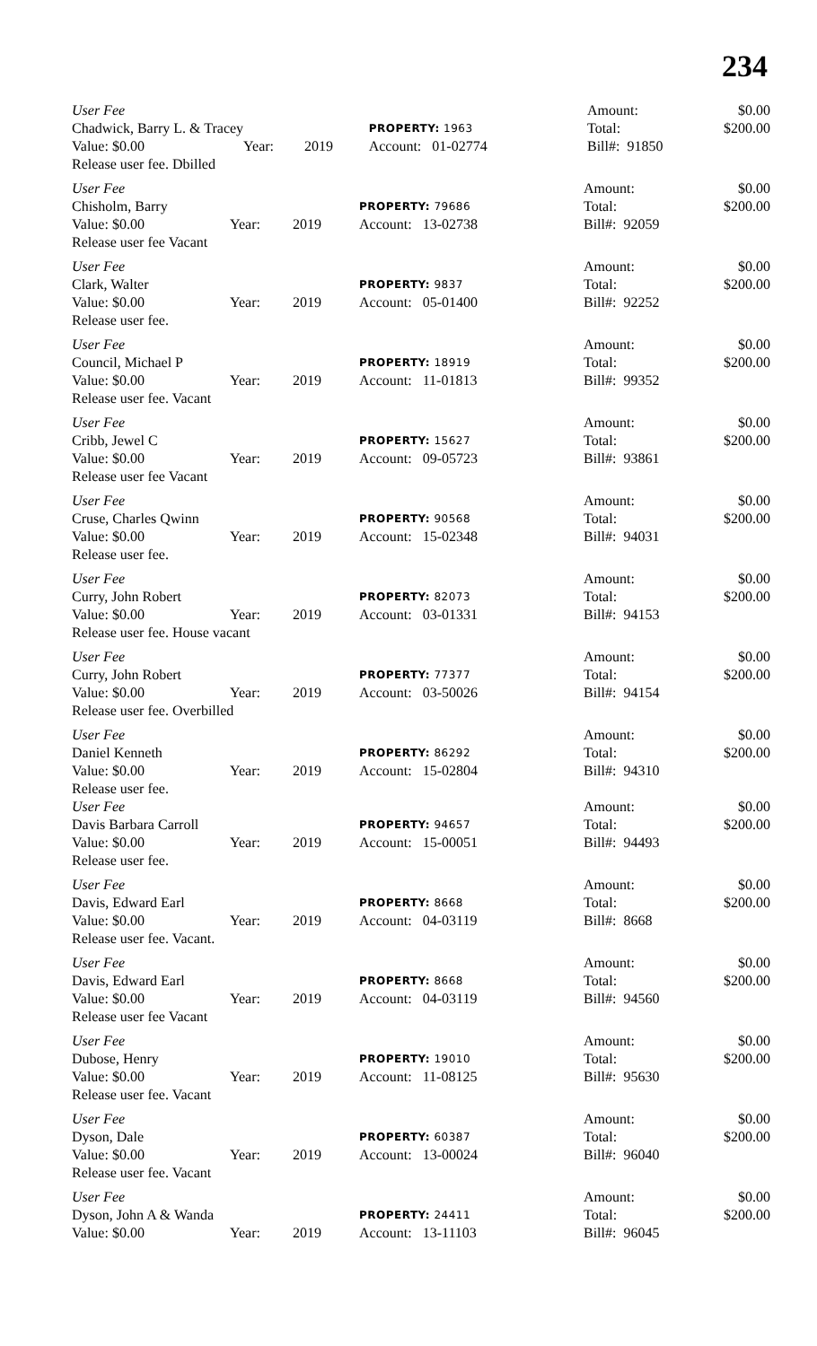234
| User Fee | | | | Amount: | $0.00 |
| Chadwick, Barry L. & Tracey | | | PROPERTY: 1963 | Total: | $200.00 |
| Value: $0.00 | Year: | 2019 | Account: 01-02774 | Bill#: 91850 | |
| Release user fee. Dbilled | | | | | |
| User Fee | | | | Amount: | $0.00 |
| Chisholm, Barry | | | PROPERTY: 79686 | Total: | $200.00 |
| Value: $0.00 | Year: | 2019 | Account: 13-02738 | Bill#: 92059 | |
| Release user fee Vacant | | | | | |
| User Fee | | | | Amount: | $0.00 |
| Clark, Walter | | | PROPERTY: 9837 | Total: | $200.00 |
| Value: $0.00 | Year: | 2019 | Account: 05-01400 | Bill#: 92252 | |
| Release user fee. | | | | | |
| User Fee | | | | Amount: | $0.00 |
| Council, Michael P | | | PROPERTY: 18919 | Total: | $200.00 |
| Value: $0.00 | Year: | 2019 | Account: 11-01813 | Bill#: 99352 | |
| Release user fee. Vacant | | | | | |
| User Fee | | | | Amount: | $0.00 |
| Cribb, Jewel C | | | PROPERTY: 15627 | Total: | $200.00 |
| Value: $0.00 | Year: | 2019 | Account: 09-05723 | Bill#: 93861 | |
| Release user fee Vacant | | | | | |
| User Fee | | | | Amount: | $0.00 |
| Cruse, Charles Qwinn | | | PROPERTY: 90568 | Total: | $200.00 |
| Value: $0.00 | Year: | 2019 | Account: 15-02348 | Bill#: 94031 | |
| Release user fee. | | | | | |
| User Fee | | | | Amount: | $0.00 |
| Curry, John Robert | | | PROPERTY: 82073 | Total: | $200.00 |
| Value: $0.00 | Year: | 2019 | Account: 03-01331 | Bill#: 94153 | |
| Release user fee. House vacant | | | | | |
| User Fee | | | | Amount: | $0.00 |
| Curry, John Robert | | | PROPERTY: 77377 | Total: | $200.00 |
| Value: $0.00 | Year: | 2019 | Account: 03-50026 | Bill#: 94154 | |
| Release user fee. Overbilled | | | | | |
| User Fee | | | | Amount: | $0.00 |
| Daniel Kenneth | | | PROPERTY: 86292 | Total: | $200.00 |
| Value: $0.00 | Year: | 2019 | Account: 15-02804 | Bill#: 94310 | |
| Release user fee. | | | | | |
| User Fee | | | | Amount: | $0.00 |
| Davis Barbara Carroll | | | PROPERTY: 94657 | Total: | $200.00 |
| Value: $0.00 | Year: | 2019 | Account: 15-00051 | Bill#: 94493 | |
| Release user fee. | | | | | |
| User Fee | | | | Amount: | $0.00 |
| Davis, Edward Earl | | | PROPERTY: 8668 | Total: | $200.00 |
| Value: $0.00 | Year: | 2019 | Account: 04-03119 | Bill#: 8668 | |
| Release user fee. Vacant. | | | | | |
| User Fee | | | | Amount: | $0.00 |
| Davis, Edward Earl | | | PROPERTY: 8668 | Total: | $200.00 |
| Value: $0.00 | Year: | 2019 | Account: 04-03119 | Bill#: 94560 | |
| Release user fee Vacant | | | | | |
| User Fee | | | | Amount: | $0.00 |
| Dubose, Henry | | | PROPERTY: 19010 | Total: | $200.00 |
| Value: $0.00 | Year: | 2019 | Account: 11-08125 | Bill#: 95630 | |
| Release user fee. Vacant | | | | | |
| User Fee | | | | Amount: | $0.00 |
| Dyson, Dale | | | PROPERTY: 60387 | Total: | $200.00 |
| Value: $0.00 | Year: | 2019 | Account: 13-00024 | Bill#: 96040 | |
| Release user fee. Vacant | | | | | |
| User Fee | | | | Amount: | $0.00 |
| Dyson, John A & Wanda | | | PROPERTY: 24411 | Total: | $200.00 |
| Value: $0.00 | Year: | 2019 | Account: 13-11103 | Bill#: 96045 | |